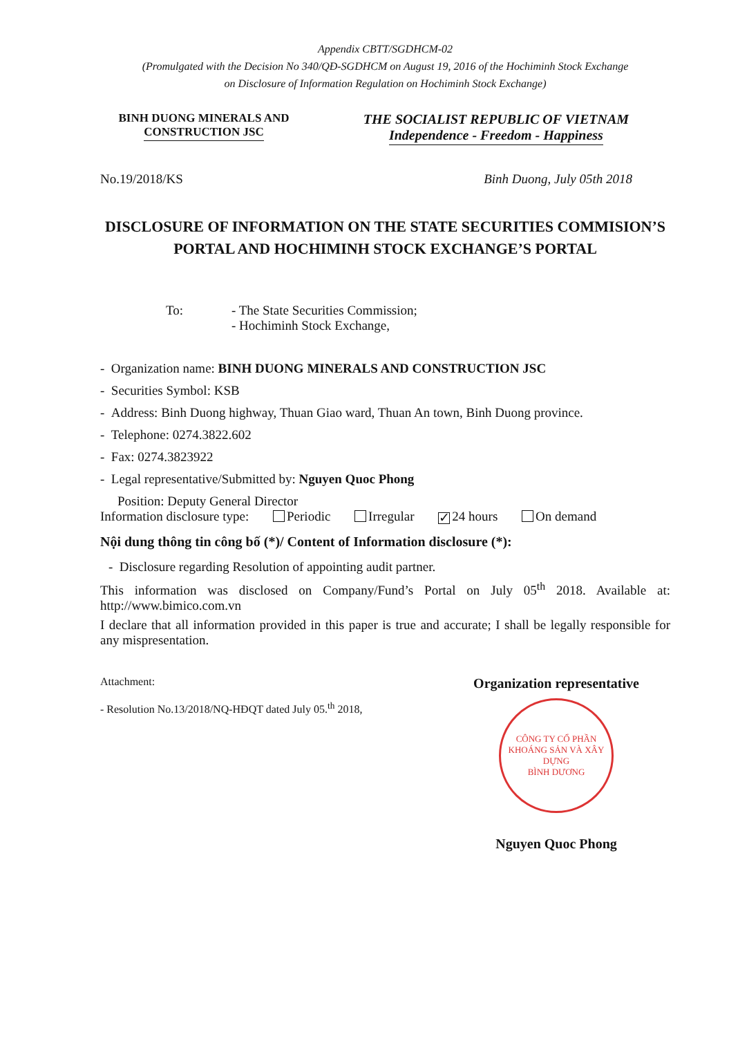Appendix CBTT/SGDHCM-02
(Promulgated with the Decision No 340/QĐ-SGDHCM on August 19, 2016 of the Hochiminh Stock Exchange
on Disclosure of Information Regulation on Hochiminh Stock Exchange)
BINH DUONG MINERALS AND
CONSTRUCTION JSC
THE SOCIALIST REPUBLIC OF VIETNAM
Independence - Freedom - Happiness
No.19/2018/KS Binh Duong, July 05th 2018
DISCLOSURE OF INFORMATION ON THE STATE SECURITIES COMMISION’S PORTAL AND HOCHIMINH STOCK EXCHANGE’S PORTAL
To: - The State Securities Commission;
- Hochiminh Stock Exchange,
- Organization name: BINH DUONG MINERALS AND CONSTRUCTION JSC
- Securities Symbol: KSB
- Address: Binh Duong highway, Thuan Giao ward, Thuan An town, Binh Duong province.
- Telephone: 0274.3822.602
- Fax: 0274.3823922
- Legal representative/Submitted by: Nguyen Quoc Phong
Position: Deputy General Director
Information disclosure type: Periodic Irregular ✓ 24 hours On demand
Nội dung thông tin công bố (*)/ Content of Information disclosure (*):
- Disclosure regarding Resolution of appointing audit partner.
This information was disclosed on Company/Fund’s Portal on July 05<sup>th</sup> 2018. Available at: http://www.bimico.com.vn
I declare that all information provided in this paper is true and accurate; I shall be legally responsible for any mispresentation.
Attachment:
- Resolution No.13/2018/NQ-HĐQT dated July 05.<sup>th</sup> 2018,
Organization representative
CÔNG TY CỔ PHẦN
KHOÁNG SẢN VÀ XÂY DỰNG
BÌNH DƯƠNG
Nguyen Quoc Phong